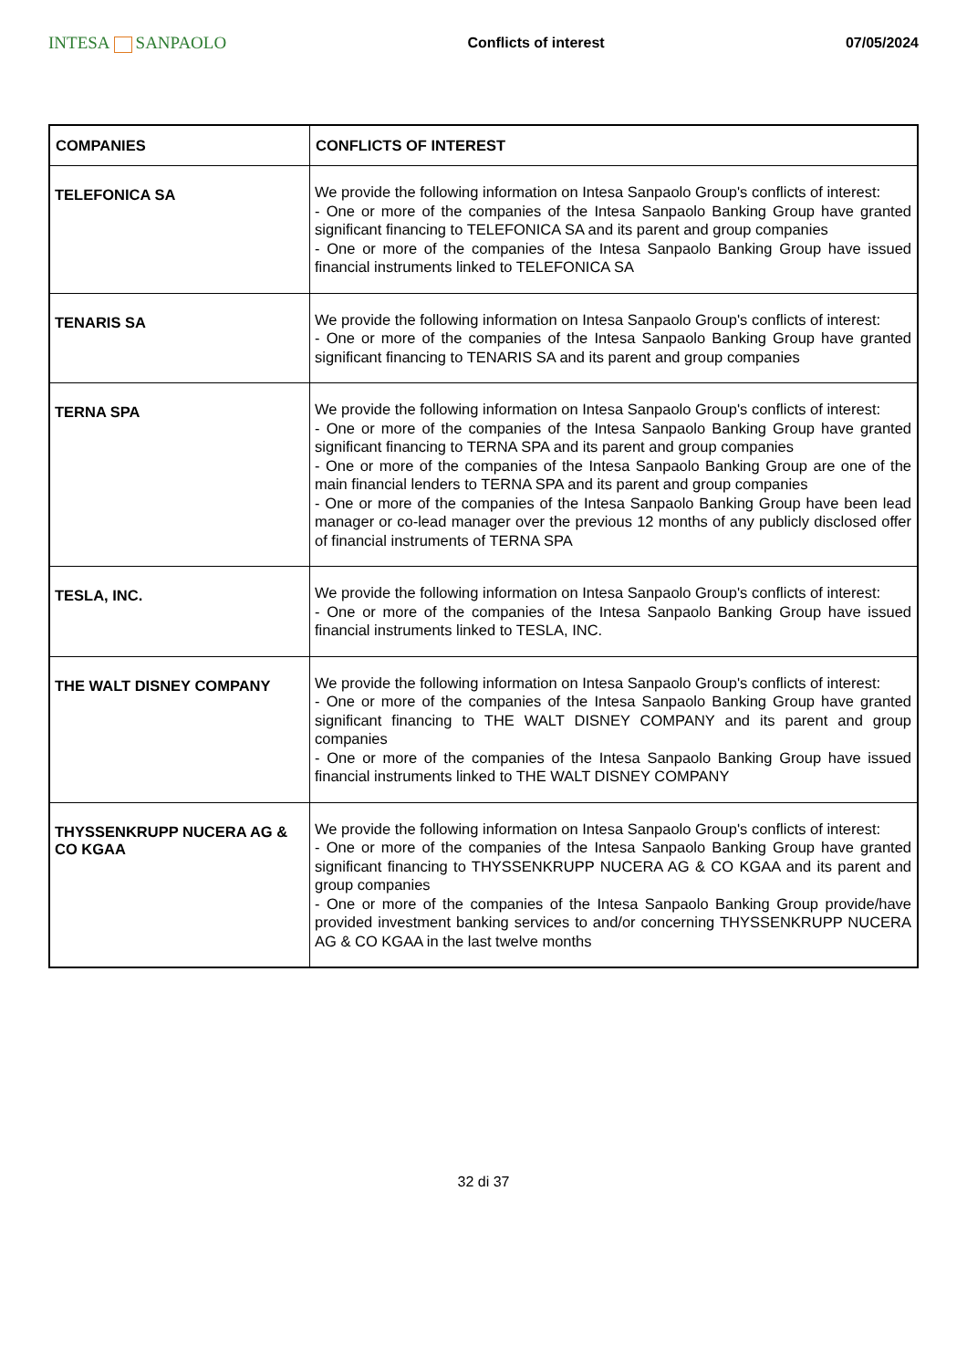INTESA SANPAOLO
Conflicts of interest 07/05/2024
| COMPANIES | CONFLICTS OF INTEREST |
| --- | --- |
| TELEFONICA SA | We provide the following information on Intesa Sanpaolo Group's conflicts of interest: - One or more of the companies of the Intesa Sanpaolo Banking Group have granted significant financing to TELEFONICA SA and its parent and group companies - One or more of the companies of the Intesa Sanpaolo Banking Group have issued financial instruments linked to TELEFONICA SA |
| TENARIS SA | We provide the following information on Intesa Sanpaolo Group's conflicts of interest: - One or more of the companies of the Intesa Sanpaolo Banking Group have granted significant financing to TENARIS SA and its parent and group companies |
| TERNA SPA | We provide the following information on Intesa Sanpaolo Group's conflicts of interest: - One or more of the companies of the Intesa Sanpaolo Banking Group have granted significant financing to TERNA SPA and its parent and group companies - One or more of the companies of the Intesa Sanpaolo Banking Group are one of the main financial lenders to TERNA SPA and its parent and group companies - One or more of the companies of the Intesa Sanpaolo Banking Group have been lead manager or co-lead manager over the previous 12 months of any publicly disclosed offer of financial instruments of TERNA SPA |
| TESLA, INC. | We provide the following information on Intesa Sanpaolo Group's conflicts of interest: - One or more of the companies of the Intesa Sanpaolo Banking Group have issued financial instruments linked to TESLA, INC. |
| THE WALT DISNEY COMPANY | We provide the following information on Intesa Sanpaolo Group's conflicts of interest: - One or more of the companies of the Intesa Sanpaolo Banking Group have granted significant financing to THE WALT DISNEY COMPANY and its parent and group companies - One or more of the companies of the Intesa Sanpaolo Banking Group have issued financial instruments linked to THE WALT DISNEY COMPANY |
| THYSSENKRUPP NUCERA AG & CO KGAA | We provide the following information on Intesa Sanpaolo Group's conflicts of interest: - One or more of the companies of the Intesa Sanpaolo Banking Group have granted significant financing to THYSSENKRUPP NUCERA AG & CO KGAA and its parent and group companies - One or more of the companies of the Intesa Sanpaolo Banking Group provide/have provided investment banking services to and/or concerning THYSSENKRUPP NUCERA AG & CO KGAA in the last twelve months |
32 di 37